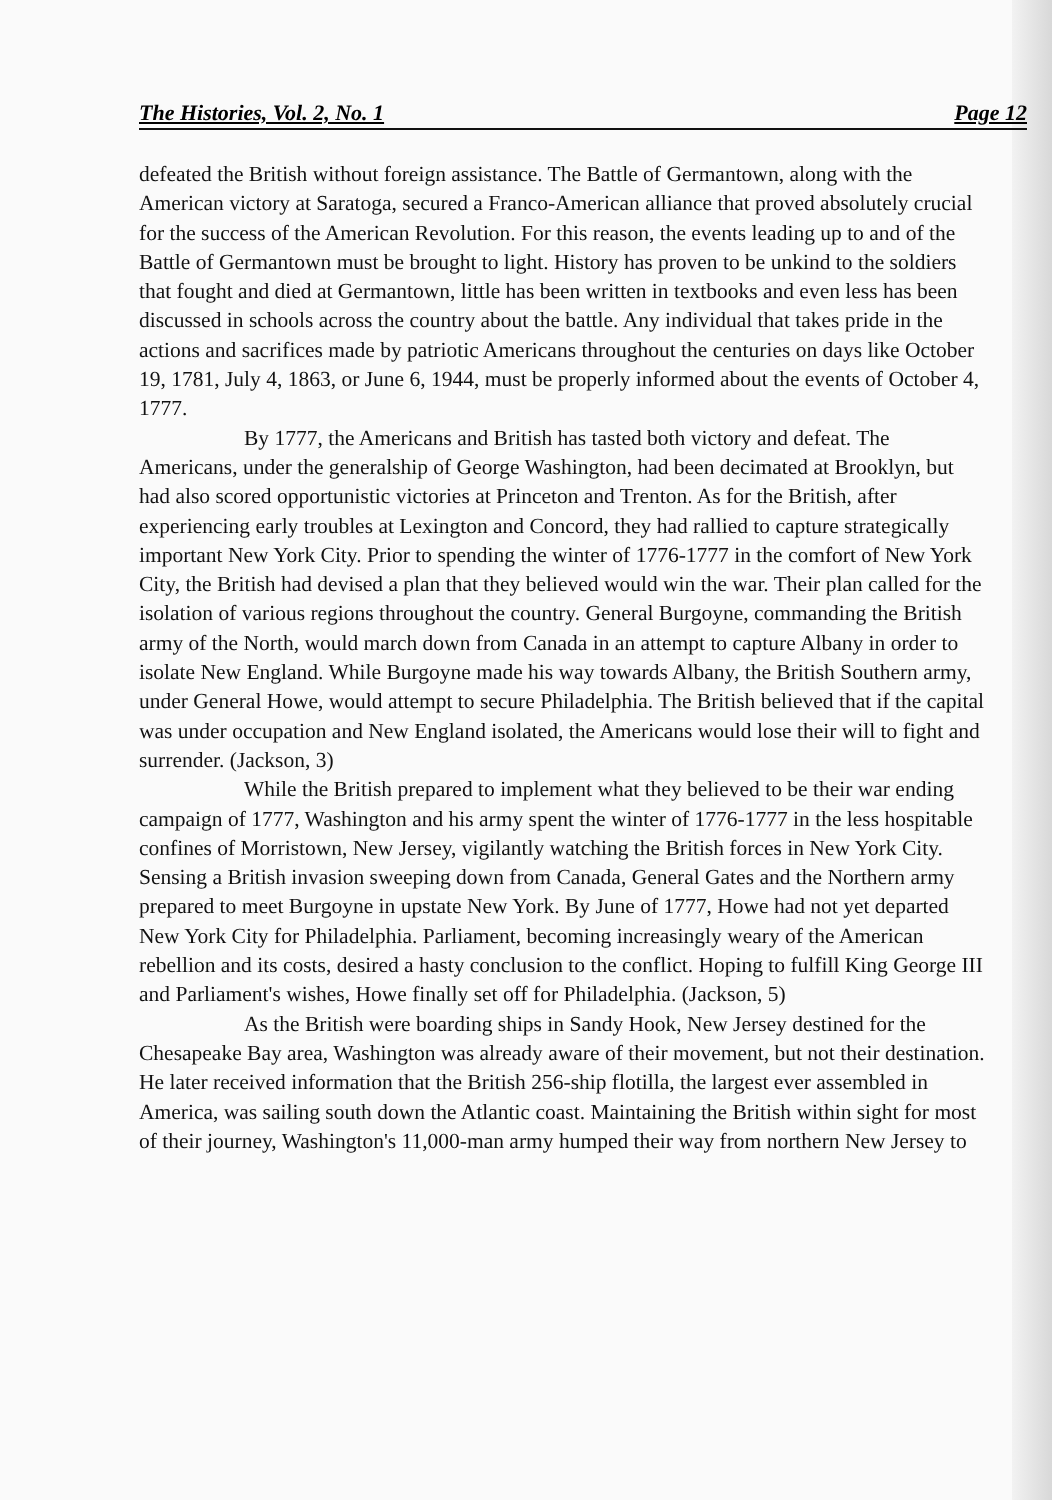The Histories, Vol. 2, No. 1 Page 12
defeated the British without foreign assistance. The Battle of Germantown, along with the American victory at Saratoga, secured a Franco-American alliance that proved absolutely crucial for the success of the American Revolution. For this reason, the events leading up to and of the Battle of Germantown must be brought to light. History has proven to be unkind to the soldiers that fought and died at Germantown, little has been written in textbooks and even less has been discussed in schools across the country about the battle. Any individual that takes pride in the actions and sacrifices made by patriotic Americans throughout the centuries on days like October 19, 1781, July 4, 1863, or June 6, 1944, must be properly informed about the events of October 4, 1777.
By 1777, the Americans and British has tasted both victory and defeat. The Americans, under the generalship of George Washington, had been decimated at Brooklyn, but had also scored opportunistic victories at Princeton and Trenton. As for the British, after experiencing early troubles at Lexington and Concord, they had rallied to capture strategically important New York City. Prior to spending the winter of 1776-1777 in the comfort of New York City, the British had devised a plan that they believed would win the war. Their plan called for the isolation of various regions throughout the country. General Burgoyne, commanding the British army of the North, would march down from Canada in an attempt to capture Albany in order to isolate New England. While Burgoyne made his way towards Albany, the British Southern army, under General Howe, would attempt to secure Philadelphia. The British believed that if the capital was under occupation and New England isolated, the Americans would lose their will to fight and surrender. (Jackson, 3)
While the British prepared to implement what they believed to be their war ending campaign of 1777, Washington and his army spent the winter of 1776-1777 in the less hospitable confines of Morristown, New Jersey, vigilantly watching the British forces in New York City. Sensing a British invasion sweeping down from Canada, General Gates and the Northern army prepared to meet Burgoyne in upstate New York. By June of 1777, Howe had not yet departed New York City for Philadelphia. Parliament, becoming increasingly weary of the American rebellion and its costs, desired a hasty conclusion to the conflict. Hoping to fulfill King George III and Parliament's wishes, Howe finally set off for Philadelphia. (Jackson, 5)
As the British were boarding ships in Sandy Hook, New Jersey destined for the Chesapeake Bay area, Washington was already aware of their movement, but not their destination. He later received information that the British 256-ship flotilla, the largest ever assembled in America, was sailing south down the Atlantic coast. Maintaining the British within sight for most of their journey, Washington's 11,000-man army humped their way from northern New Jersey to